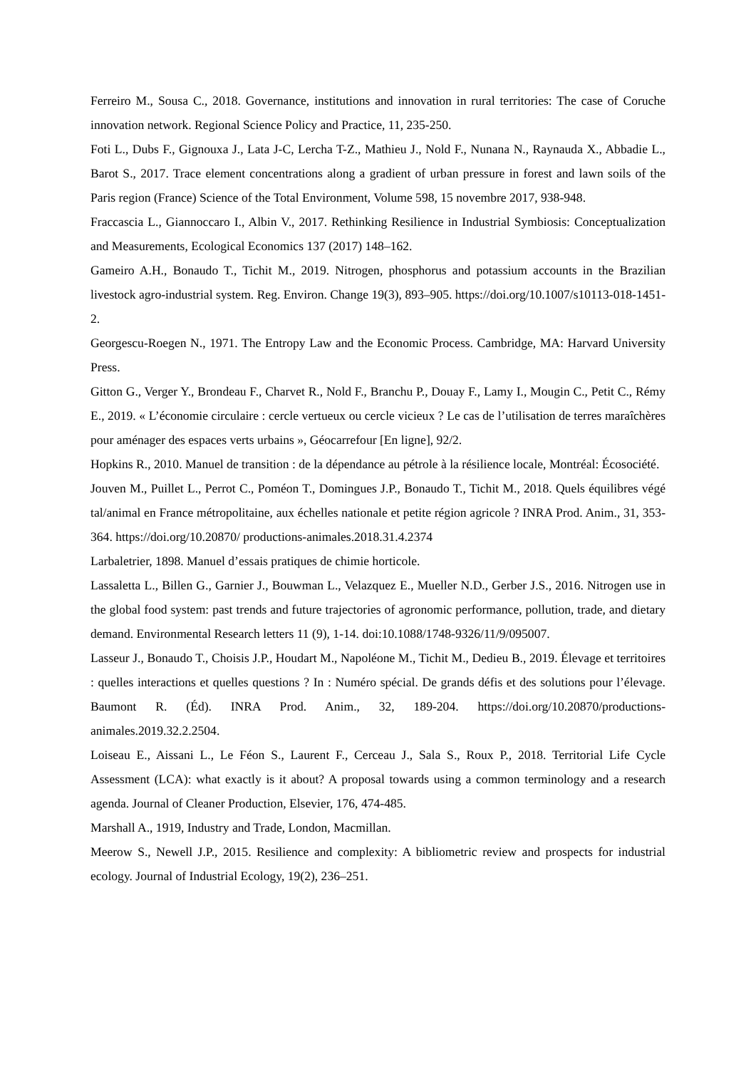Ferreiro M., Sousa C., 2018. Governance, institutions and innovation in rural territories: The case of Coruche innovation network. Regional Science Policy and Practice, 11, 235-250.
Foti L., Dubs F., Gignouxa J., Lata J-C, Lercha T-Z., Mathieu J., Nold F., Nunana N., Raynauda X., Abbadie L., Barot S., 2017. Trace element concentrations along a gradient of urban pressure in forest and lawn soils of the Paris region (France) Science of the Total Environment, Volume 598, 15 novembre 2017, 938-948.
Fraccascia L., Giannoccaro I., Albin V., 2017. Rethinking Resilience in Industrial Symbiosis: Conceptualization and Measurements, Ecological Economics 137 (2017) 148–162.
Gameiro A.H., Bonaudo T., Tichit M., 2019. Nitrogen, phosphorus and potassium accounts in the Brazilian livestock agro-industrial system. Reg. Environ. Change 19(3), 893–905. https://doi.org/10.1007/s10113-018-1451-2.
Georgescu-Roegen N., 1971. The Entropy Law and the Economic Process. Cambridge, MA: Harvard University Press.
Gitton G., Verger Y., Brondeau F., Charvet R., Nold F., Branchu P., Douay F., Lamy I., Mougin C., Petit C., Rémy E., 2019. « L’économie circulaire : cercle vertueux ou cercle vicieux ? Le cas de l’utilisation de terres maraîchères pour aménager des espaces verts urbains », Géocarrefour [En ligne], 92/2.
Hopkins R., 2010. Manuel de transition : de la dépendance au pétrole à la résilience locale, Montréal: Écosociété.
Jouven M., Puillet L., Perrot C., Poméon T., Domingues J.P., Bonaudo T., Tichit M., 2018. Quels équilibres végé tal/animal en France métropolitaine, aux échelles nationale et petite région agricole ? INRA Prod. Anim., 31, 353-364. https://doi.org/10.20870/ productions-animales.2018.31.4.2374
Larbaletrier, 1898. Manuel d’essais pratiques de chimie horticole.
Lassaletta L., Billen G., Garnier J., Bouwman L., Velazquez E., Mueller N.D., Gerber J.S., 2016. Nitrogen use in the global food system: past trends and future trajectories of agronomic performance, pollution, trade, and dietary demand. Environmental Research letters 11 (9), 1-14. doi:10.1088/1748-9326/11/9/095007.
Lasseur J., Bonaudo T., Choisis J.P., Houdart M., Napoléone M., Tichit M., Dedieu B., 2019. Élevage et territoires : quelles interactions et quelles questions ? In : Numéro spécial. De grands défis et des solutions pour l’élevage. Baumont R. (Éd). INRA Prod. Anim., 32, 189-204. https://doi.org/10.20870/productions-animales.2019.32.2.2504.
Loiseau E., Aissani L., Le Féon S., Laurent F., Cerceau J., Sala S., Roux P., 2018. Territorial Life Cycle Assessment (LCA): what exactly is it about? A proposal towards using a common terminology and a research agenda. Journal of Cleaner Production, Elsevier, 176, 474-485.
Marshall A., 1919, Industry and Trade, London, Macmillan.
Meerow S., Newell J.P., 2015. Resilience and complexity: A bibliometric review and prospects for industrial ecology. Journal of Industrial Ecology, 19(2), 236–251.